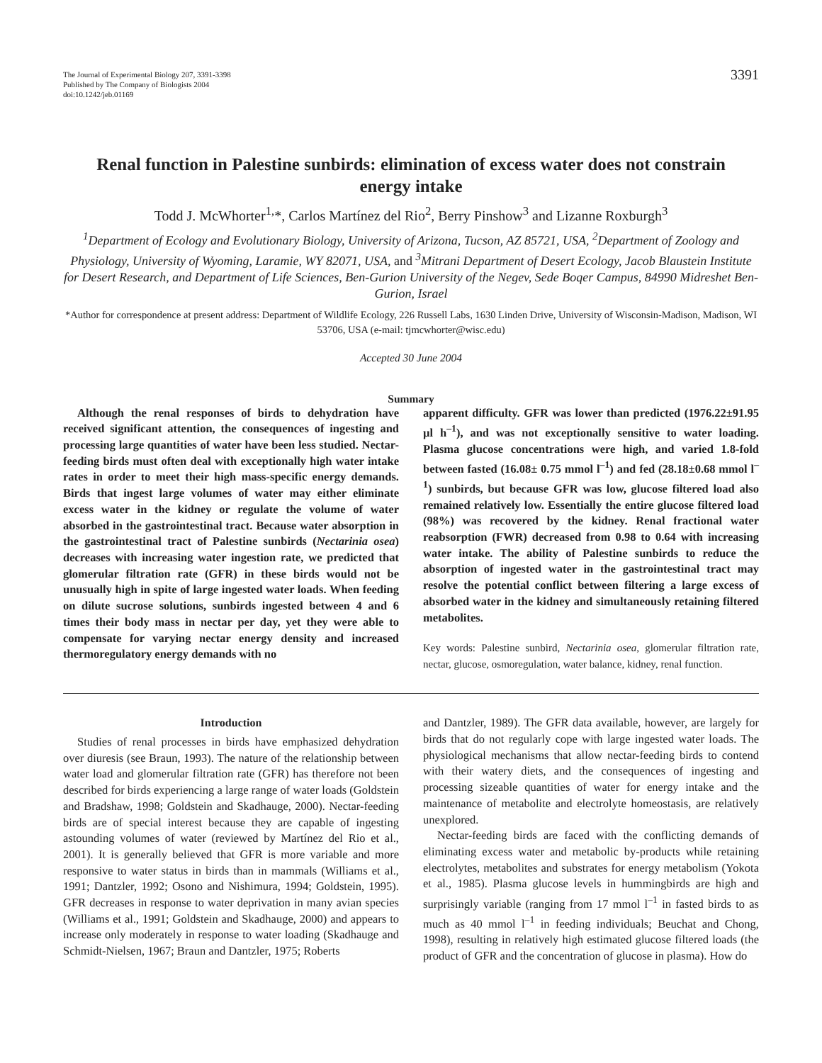The Journal of Experimental Biology 207, 3391-3398
Published by The Company of Biologists 2004
doi:10.1242/jeb.01169
3391
Renal function in Palestine sunbirds: elimination of excess water does not constrain energy intake
Todd J. McWhorter<sup>1,</sup>*, Carlos Martínez del Rio<sup>2</sup>, Berry Pinshow<sup>3</sup> and Lizanne Roxburgh<sup>3</sup>
<sup>1</sup> Department of Ecology and Evolutionary Biology, University of Arizona, Tucson, AZ 85721, USA, <sup>2</sup>Department of Zoology and Physiology, University of Wyoming, Laramie, WY 82071, USA, and <sup>3</sup>Mitrani Department of Desert Ecology, Jacob Blaustein Institute for Desert Research, and Department of Life Sciences, Ben-Gurion University of the Negev, Sede Boqer Campus, 84990 Midreshet Ben-Gurion, Israel
*Author for correspondence at present address: Department of Wildlife Ecology, 226 Russell Labs, 1630 Linden Drive, University of Wisconsin-Madison, Madison, WI 53706, USA (e-mail: tjmcwhorter@wisc.edu)
Accepted 30 June 2004
Summary
Although the renal responses of birds to dehydration have received significant attention, the consequences of ingesting and processing large quantities of water have been less studied. Nectar-feeding birds must often deal with exceptionally high water intake rates in order to meet their high mass-specific energy demands. Birds that ingest large volumes of water may either eliminate excess water in the kidney or regulate the volume of water absorbed in the gastrointestinal tract. Because water absorption in the gastrointestinal tract of Palestine sunbirds (Nectarinia osea) decreases with increasing water ingestion rate, we predicted that glomerular filtration rate (GFR) in these birds would not be unusually high in spite of large ingested water loads. When feeding on dilute sucrose solutions, sunbirds ingested between 4 and 6 times their body mass in nectar per day, yet they were able to compensate for varying nectar energy density and increased thermoregulatory energy demands with no
apparent difficulty. GFR was lower than predicted (1976.22±91.95 µl h<sup>–1</sup>), and was not exceptionally sensitive to water loading. Plasma glucose concentrations were high, and varied 1.8-fold between fasted (16.08± 0.75 mmol l<sup>–1</sup>) and fed (28.18±0.68 mmol l<sup>–1</sup>) sunbirds, but because GFR was low, glucose filtered load also remained relatively low. Essentially the entire glucose filtered load (98%) was recovered by the kidney. Renal fractional water reabsorption (FWR) decreased from 0.98 to 0.64 with increasing water intake. The ability of Palestine sunbirds to reduce the absorption of ingested water in the gastrointestinal tract may resolve the potential conflict between filtering a large excess of absorbed water in the kidney and simultaneously retaining filtered metabolites.
Key words: Palestine sunbird, Nectarinia osea, glomerular filtration rate, nectar, glucose, osmoregulation, water balance, kidney, renal function.
Introduction
Studies of renal processes in birds have emphasized dehydration over diuresis (see Braun, 1993). The nature of the relationship between water load and glomerular filtration rate (GFR) has therefore not been described for birds experiencing a large range of water loads (Goldstein and Bradshaw, 1998; Goldstein and Skadhauge, 2000). Nectar-feeding birds are of special interest because they are capable of ingesting astounding volumes of water (reviewed by Martínez del Rio et al., 2001). It is generally believed that GFR is more variable and more responsive to water status in birds than in mammals (Williams et al., 1991; Dantzler, 1992; Osono and Nishimura, 1994; Goldstein, 1995). GFR decreases in response to water deprivation in many avian species (Williams et al., 1991; Goldstein and Skadhauge, 2000) and appears to increase only moderately in response to water loading (Skadhauge and Schmidt-Nielsen, 1967; Braun and Dantzler, 1975; Roberts
and Dantzler, 1989). The GFR data available, however, are largely for birds that do not regularly cope with large ingested water loads. The physiological mechanisms that allow nectar-feeding birds to contend with their watery diets, and the consequences of ingesting and processing sizeable quantities of water for energy intake and the maintenance of metabolite and electrolyte homeostasis, are relatively unexplored.
Nectar-feeding birds are faced with the conflicting demands of eliminating excess water and metabolic by-products while retaining electrolytes, metabolites and substrates for energy metabolism (Yokota et al., 1985). Plasma glucose levels in hummingbirds are high and surprisingly variable (ranging from 17 mmol l<sup>–1</sup> in fasted birds to as much as 40 mmol l<sup>–1</sup> in feeding individuals; Beuchat and Chong, 1998), resulting in relatively high estimated glucose filtered loads (the product of GFR and the concentration of glucose in plasma). How do